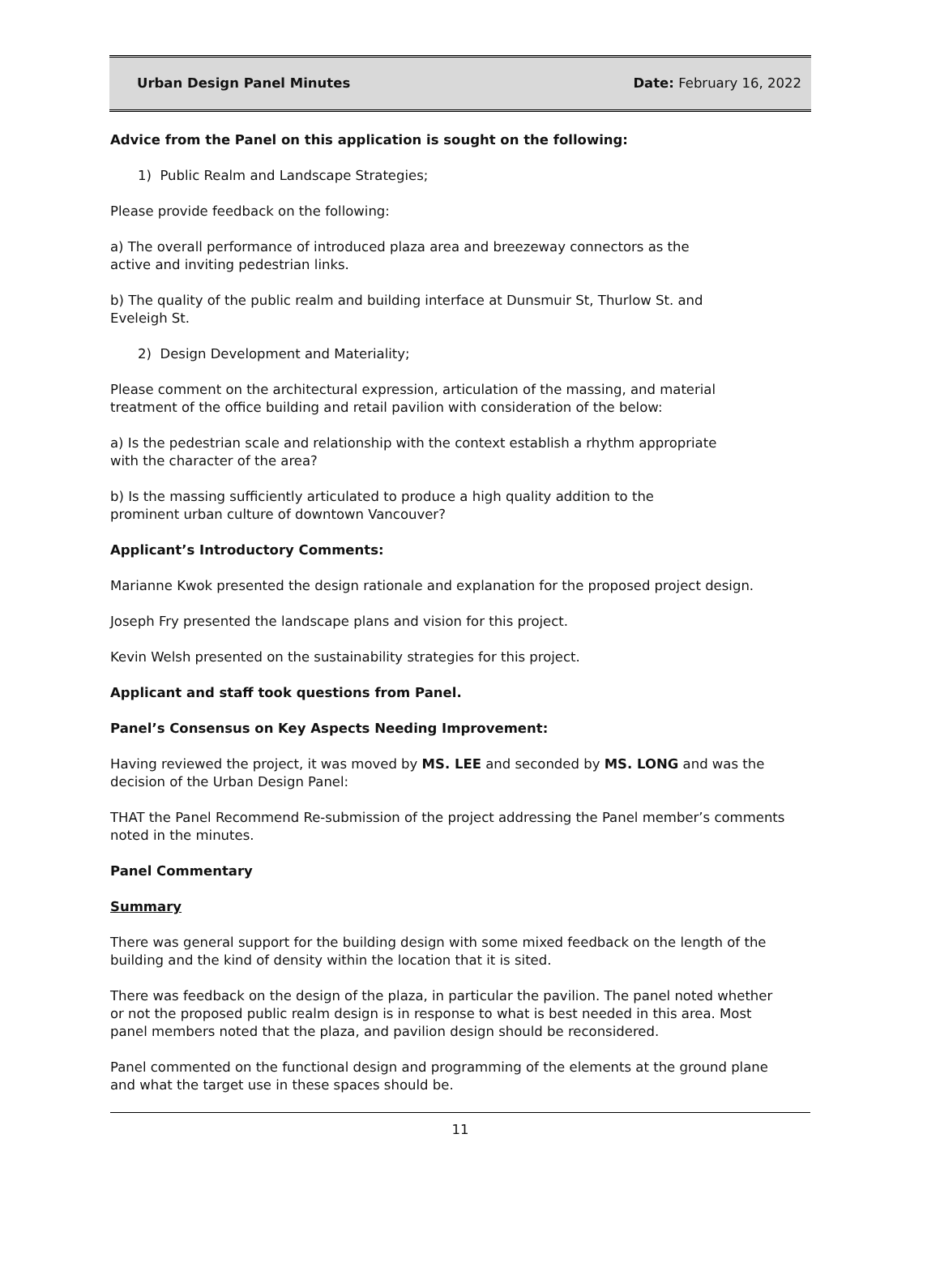Urban Design Panel Minutes Date: February 16, 2022
Advice from the Panel on this application is sought on the following:
1) Public Realm and Landscape Strategies;
Please provide feedback on the following:
a) The overall performance of introduced plaza area and breezeway connectors as the
active and inviting pedestrian links.
b) The quality of the public realm and building interface at Dunsmuir St, Thurlow St. and
Eveleigh St.
2) Design Development and Materiality;
Please comment on the architectural expression, articulation of the massing, and material
treatment of the office building and retail pavilion with consideration of the below:
a) Is the pedestrian scale and relationship with the context establish a rhythm appropriate
with the character of the area?
b) Is the massing sufficiently articulated to produce a high quality addition to the
prominent urban culture of downtown Vancouver?
Applicant’s Introductory Comments:
Marianne Kwok presented the design rationale and explanation for the proposed project design.
Joseph Fry presented the landscape plans and vision for this project.
Kevin Welsh presented on the sustainability strategies for this project.
Applicant and staff took questions from Panel.
Panel’s Consensus on Key Aspects Needing Improvement:
Having reviewed the project, it was moved by MS. LEE and seconded by MS. LONG and was the
decision of the Urban Design Panel:
THAT the Panel Recommend Re-submission of the project addressing the Panel member’s comments
noted in the minutes.
Panel Commentary
Summary
There was general support for the building design with some mixed feedback on the length of the
building and the kind of density within the location that it is sited.
There was feedback on the design of the plaza, in particular the pavilion. The panel noted whether
or not the proposed public realm design is in response to what is best needed in this area. Most
panel members noted that the plaza, and pavilion design should be reconsidered.
Panel commented on the functional design and programming of the elements at the ground plane
and what the target use in these spaces should be.
11